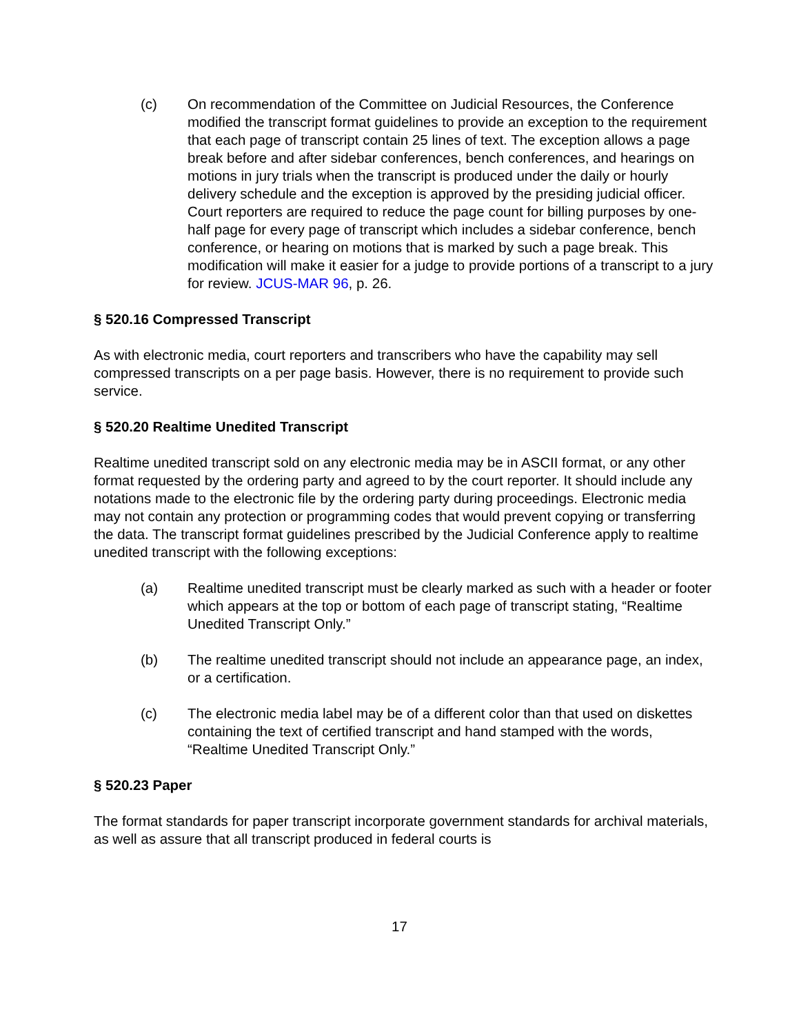(c) On recommendation of the Committee on Judicial Resources, the Conference modified the transcript format guidelines to provide an exception to the requirement that each page of transcript contain 25 lines of text. The exception allows a page break before and after sidebar conferences, bench conferences, and hearings on motions in jury trials when the transcript is produced under the daily or hourly delivery schedule and the exception is approved by the presiding judicial officer. Court reporters are required to reduce the page count for billing purposes by one-half page for every page of transcript which includes a sidebar conference, bench conference, or hearing on motions that is marked by such a page break. This modification will make it easier for a judge to provide portions of a transcript to a jury for review. JCUS-MAR 96, p. 26.
§ 520.16 Compressed Transcript
As with electronic media, court reporters and transcribers who have the capability may sell compressed transcripts on a per page basis. However, there is no requirement to provide such service.
§ 520.20 Realtime Unedited Transcript
Realtime unedited transcript sold on any electronic media may be in ASCII format, or any other format requested by the ordering party and agreed to by the court reporter. It should include any notations made to the electronic file by the ordering party during proceedings. Electronic media may not contain any protection or programming codes that would prevent copying or transferring the data. The transcript format guidelines prescribed by the Judicial Conference apply to realtime unedited transcript with the following exceptions:
(a) Realtime unedited transcript must be clearly marked as such with a header or footer which appears at the top or bottom of each page of transcript stating, “Realtime Unedited Transcript Only.”
(b) The realtime unedited transcript should not include an appearance page, an index, or a certification.
(c) The electronic media label may be of a different color than that used on diskettes containing the text of certified transcript and hand stamped with the words, “Realtime Unedited Transcript Only.”
§ 520.23 Paper
The format standards for paper transcript incorporate government standards for archival materials, as well as assure that all transcript produced in federal courts is
17